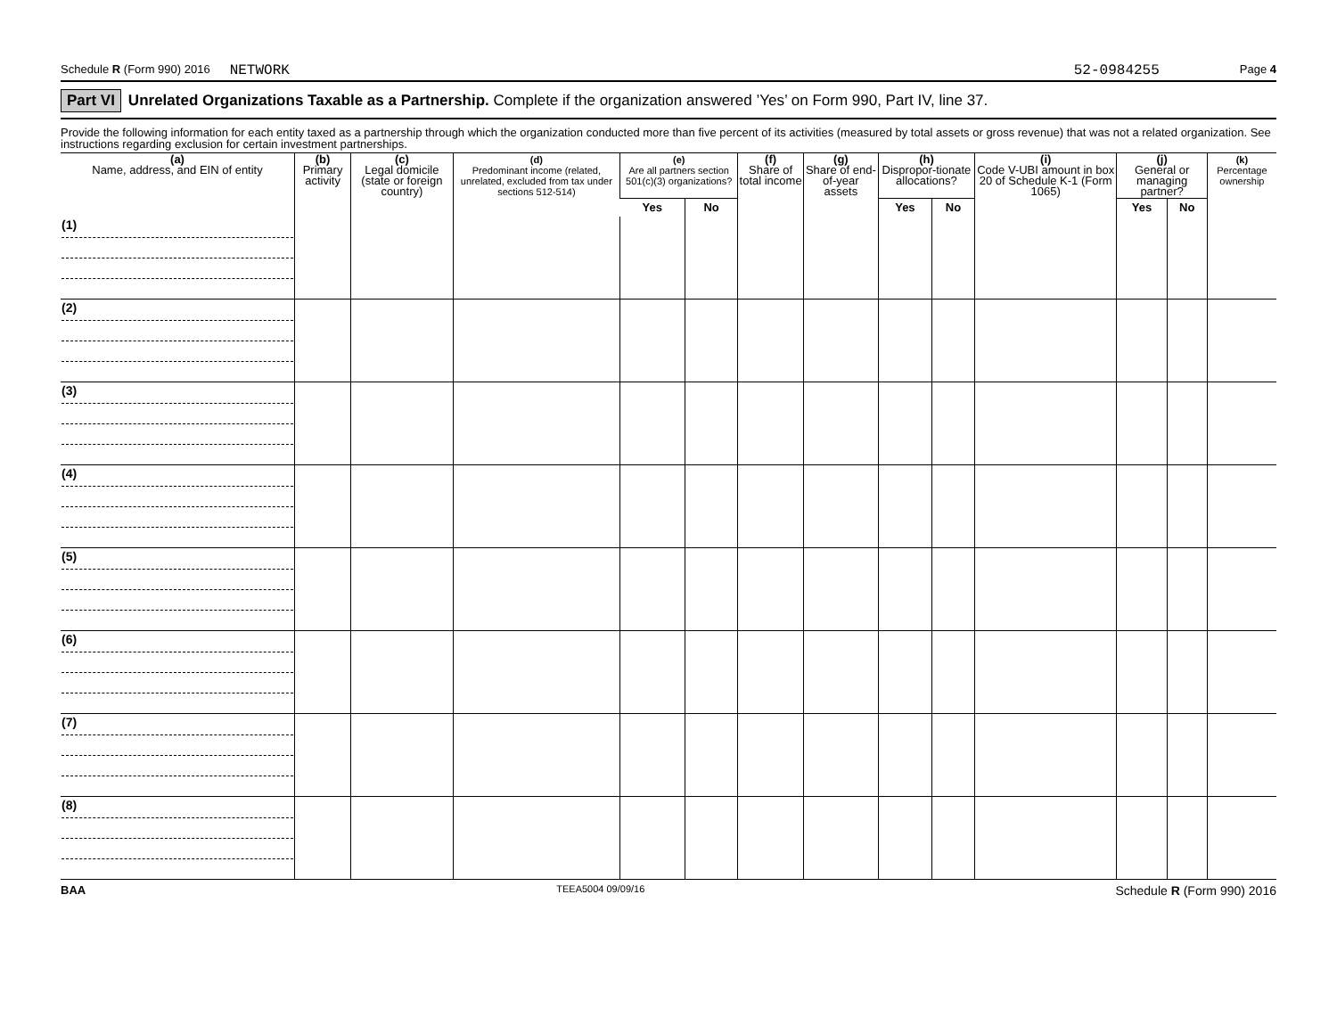Schedule R (Form 990) 2016 NETWORK 52-0984255 Page 4
Part VI Unrelated Organizations Taxable as a Partnership. Complete if the organization answered ’Yes’ on Form 990, Part IV, line 37.
Provide the following information for each entity taxed as a partnership through which the organization conducted more than five percent of its activities (measured by total assets or gross revenue) that was not a related organization. See instructions regarding exclusion for certain investment partnerships.
| (a) Name, address, and EIN of entity | (b) Primary activity | (c) Legal domicile (state or foreign country) | (d) Predominant income (related, unrelated, excluded from tax under sections 512-514) | (e) Are all partners section 501(c)(3) organizations? | | (f) Share of total income | (g) Share of end-of-year assets | (h) Dispropor-tionate allocations? | | (i) Code V-UBI amount in box 20 of Schedule K-1 (Form 1065) | (j) General or managing partner? | | (k) Percentage ownership |
| --- | --- | --- | --- | --- | --- | --- | --- | --- | --- | --- | --- | --- | --- |
| | | | | Yes | No | | | Yes | No | | Yes | No | |
| (1) | | | | | | | | | | | | | |
| (2) | | | | | | | | | | | | | |
| (3) | | | | | | | | | | | | | |
| (4) | | | | | | | | | | | | | |
| (5) | | | | | | | | | | | | | |
| (6) | | | | | | | | | | | | | |
| (7) | | | | | | | | | | | | | |
| (8) | | | | | | | | | | | | | |
BAA TEEA5004 09/09/16 Schedule R (Form 990) 2016